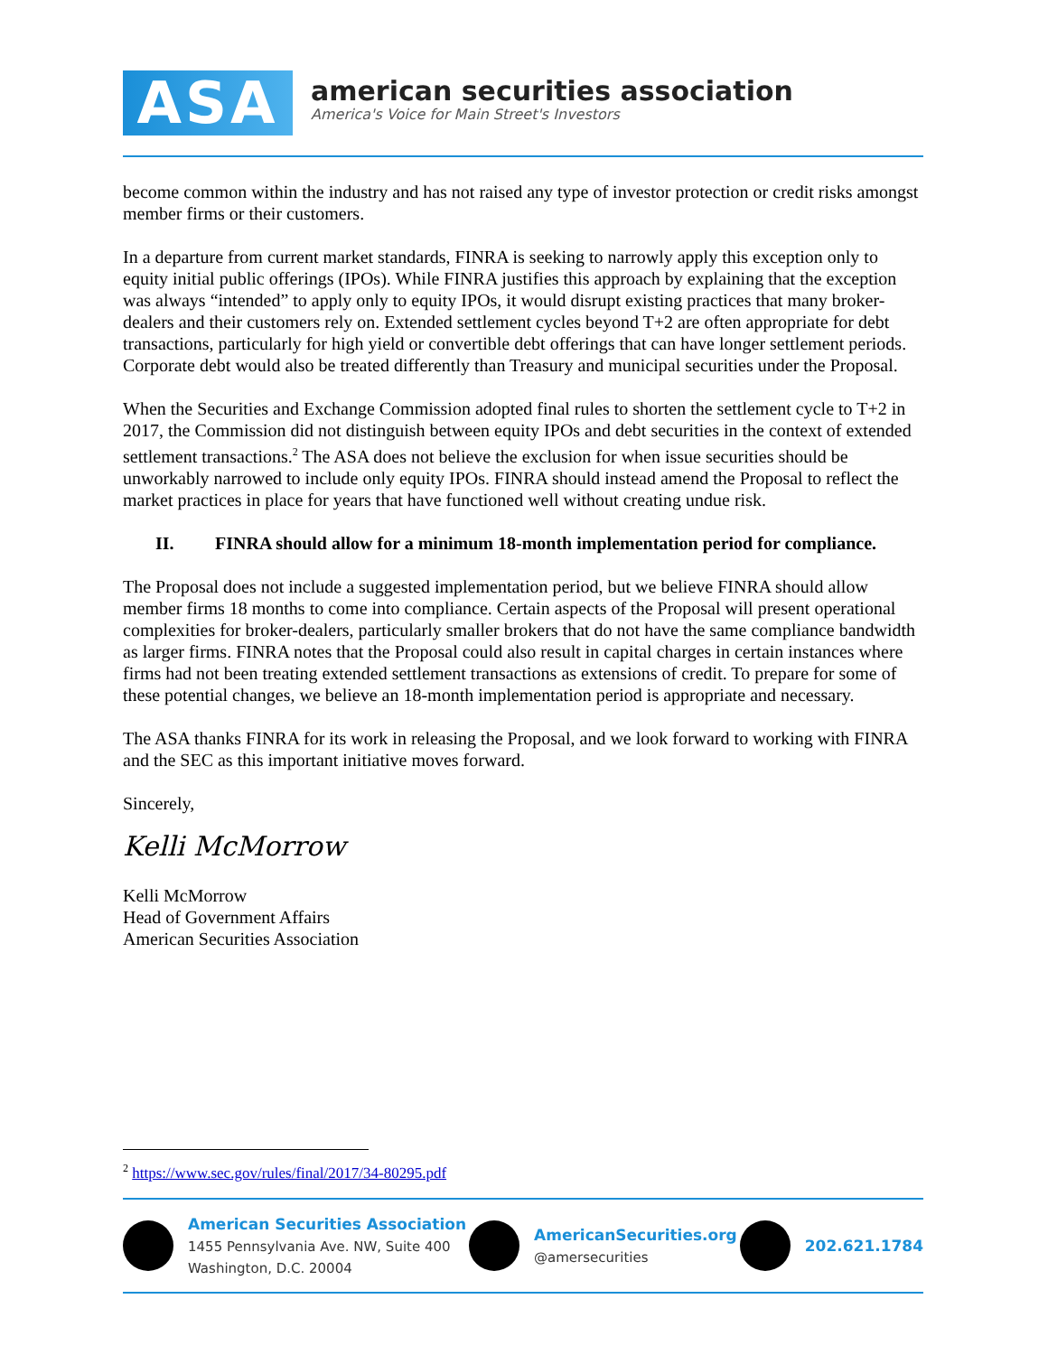ASA
american securities association
America's Voice for Main Street's Investors
become common within the industry and has not raised any type of investor protection or credit risks amongst member firms or their customers.
In a departure from current market standards, FINRA is seeking to narrowly apply this exception only to equity initial public offerings (IPOs). While FINRA justifies this approach by explaining that the exception was always “intended” to apply only to equity IPOs, it would disrupt existing practices that many broker-dealers and their customers rely on. Extended settlement cycles beyond T+2 are often appropriate for debt transactions, particularly for high yield or convertible debt offerings that can have longer settlement periods. Corporate debt would also be treated differently than Treasury and municipal securities under the Proposal.
When the Securities and Exchange Commission adopted final rules to shorten the settlement cycle to T+2 in 2017, the Commission did not distinguish between equity IPOs and debt securities in the context of extended settlement transactions.<sup>2</sup> The ASA does not believe the exclusion for when issue securities should be unworkably narrowed to include only equity IPOs. FINRA should instead amend the Proposal to reflect the market practices in place for years that have functioned well without creating undue risk.
II. FINRA should allow for a minimum 18-month implementation period for compliance.
The Proposal does not include a suggested implementation period, but we believe FINRA should allow member firms 18 months to come into compliance. Certain aspects of the Proposal will present operational complexities for broker-dealers, particularly smaller brokers that do not have the same compliance bandwidth as larger firms. FINRA notes that the Proposal could also result in capital charges in certain instances where firms had not been treating extended settlement transactions as extensions of credit. To prepare for some of these potential changes, we believe an 18-month implementation period is appropriate and necessary.
The ASA thanks FINRA for its work in releasing the Proposal, and we look forward to working with FINRA and the SEC as this important initiative moves forward.
Sincerely,
Kelli McMorrow
Kelli McMorrow
Head of Government Affairs
American Securities Association
<sup>2</sup> https://www.sec.gov/rules/final/2017/34-80295.pdf
American Securities Association
1455 Pennsylvania Ave. NW, Suite 400
Washington, D.C. 20004
AmericanSecurities.org
@amersecurities
202.621.1784